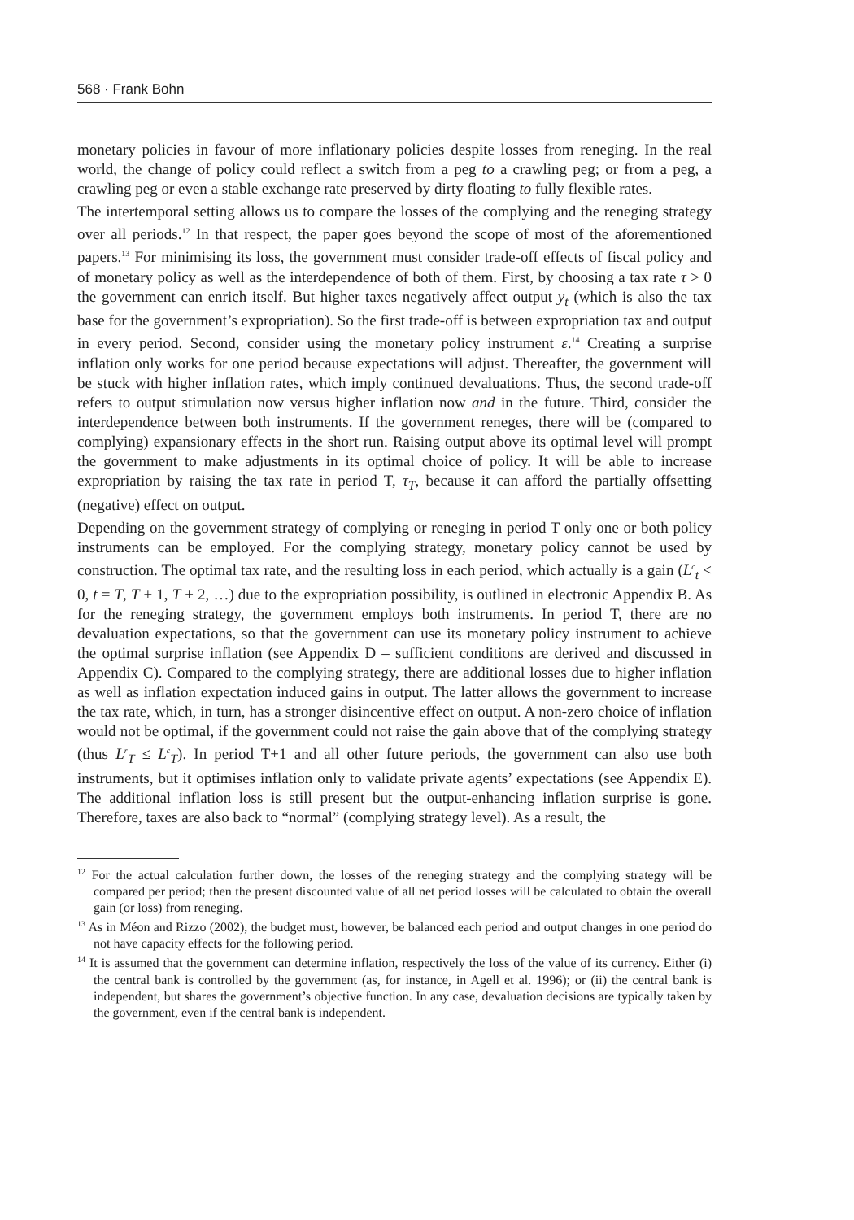568 · Frank Bohn
monetary policies in favour of more inflationary policies despite losses from reneging. In the real world, the change of policy could reflect a switch from a peg to a crawling peg; or from a peg, a crawling peg or even a stable exchange rate preserved by dirty floating to fully flexible rates.
The intertemporal setting allows us to compare the losses of the complying and the reneging strategy over all periods.<sup>12</sup> In that respect, the paper goes beyond the scope of most of the aforementioned papers.<sup>13</sup> For minimising its loss, the government must consider trade-off effects of fiscal policy and of monetary policy as well as the interdependence of both of them. First, by choosing a tax rate τ > 0 the government can enrich itself. But higher taxes negatively affect output y<sub>t</sub> (which is also the tax base for the government’s expropriation). So the first trade-off is between expropriation tax and output in every period. Second, consider using the monetary policy instrument ε.<sup>14</sup> Creating a surprise inflation only works for one period because expectations will adjust. Thereafter, the government will be stuck with higher inflation rates, which imply continued devaluations. Thus, the second trade-off refers to output stimulation now versus higher inflation now and in the future. Third, consider the interdependence between both instruments. If the government reneges, there will be (compared to complying) expansionary effects in the short run. Raising output above its optimal level will prompt the government to make adjustments in its optimal choice of policy. It will be able to increase expropriation by raising the tax rate in period T, τ<sub>T</sub>, because it can afford the partially offsetting (negative) effect on output.
Depending on the government strategy of complying or reneging in period T only one or both policy instruments can be employed. For the complying strategy, monetary policy cannot be used by construction. The optimal tax rate, and the resulting loss in each period, which actually is a gain (L<sup>c</sup><sub>t</sub> < 0, t = T, T + 1, T + 2, …) due to the expropriation possibility, is outlined in electronic Appendix B. As for the reneging strategy, the government employs both instruments. In period T, there are no devaluation expectations, so that the government can use its monetary policy instrument to achieve the optimal surprise inflation (see Appendix D – sufficient conditions are derived and discussed in Appendix C). Compared to the complying strategy, there are additional losses due to higher inflation as well as inflation expectation induced gains in output. The latter allows the government to increase the tax rate, which, in turn, has a stronger disincentive effect on output. A non-zero choice of inflation would not be optimal, if the government could not raise the gain above that of the complying strategy (thus L<sup>r</sup><sub>T</sub> ≤ L<sup>c</sup><sub>T</sub>). In period T+1 and all other future periods, the government can also use both instruments, but it optimises inflation only to validate private agents’ expectations (see Appendix E). The additional inflation loss is still present but the output-enhancing inflation surprise is gone. Therefore, taxes are also back to “normal” (complying strategy level). As a result, the
<sup>12</sup> For the actual calculation further down, the losses of the reneging strategy and the complying strategy will be compared per period; then the present discounted value of all net period losses will be calculated to obtain the overall gain (or loss) from reneging.
<sup>13</sup> As in Méon and Rizzo (2002), the budget must, however, be balanced each period and output changes in one period do not have capacity effects for the following period.
<sup>14</sup> It is assumed that the government can determine inflation, respectively the loss of the value of its currency. Either (i) the central bank is controlled by the government (as, for instance, in Agell et al. 1996); or (ii) the central bank is independent, but shares the government’s objective function. In any case, devaluation decisions are typically taken by the government, even if the central bank is independent.